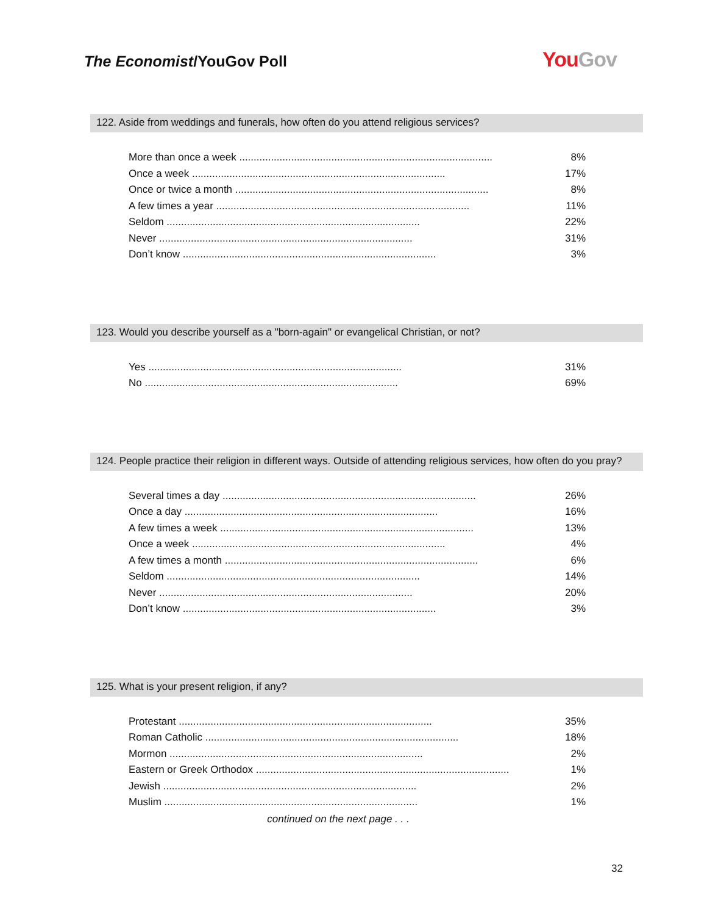The Economist/YouGov Poll You Gov
122. Aside from weddings and funerals, how often do you attend religious services?
| More than once a week ........................................................................................ | 8% |
| Once a week ........................................................................................ | 17% |
| Once or twice a month ........................................................................................ | 8% |
| A few times a year ........................................................................................ | 11% |
| Seldom ........................................................................................ | 22% |
| Never ........................................................................................ | 31% |
| Don’t know ........................................................................................ | 3% |
123. Would you describe yourself as a "born-again" or evangelical Christian, or not?
| Yes ........................................................................................ | 31% |
| No ........................................................................................ | 69% |
124. People practice their religion in different ways. Outside of attending religious services, how often do you pray?
| Several times a day ........................................................................................ | 26% |
| Once a day ........................................................................................ | 16% |
| A few times a week ........................................................................................ | 13% |
| Once a week ........................................................................................ | 4% |
| A few times a month ........................................................................................ | 6% |
| Seldom ........................................................................................ | 14% |
| Never ........................................................................................ | 20% |
| Don’t know ........................................................................................ | 3% |
125. What is your present religion, if any?
| Protestant ........................................................................................ | 35% |
| Roman Catholic ........................................................................................ | 18% |
| Mormon ........................................................................................ | 2% |
| Eastern or Greek Orthodox ........................................................................................ | 1% |
| Jewish ........................................................................................ | 2% |
| Muslim ........................................................................................ | 1% |
continued on the next page . . .
32